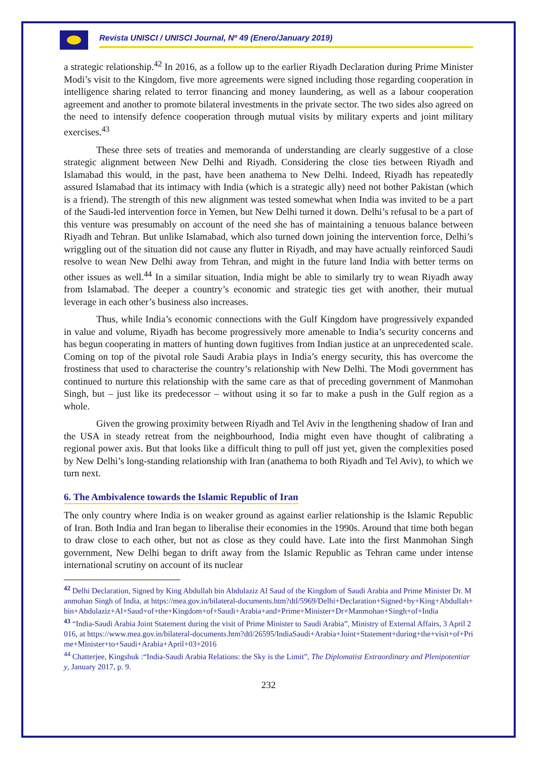Revista UNISCI / UNISCI Journal, Nº 49 (Enero/January 2019)
a strategic relationship.<sup>42</sup> In 2016, as a follow up to the earlier Riyadh Declaration during Prime Minister Modi’s visit to the Kingdom, five more agreements were signed including those regarding cooperation in intelligence sharing related to terror financing and money laundering, as well as a labour cooperation agreement and another to promote bilateral investments in the private sector. The two sides also agreed on the need to intensify defence cooperation through mutual visits by military experts and joint military exercises.<sup>43</sup>
These three sets of treaties and memoranda of understanding are clearly suggestive of a close strategic alignment between New Delhi and Riyadh. Considering the close ties between Riyadh and Islamabad this would, in the past, have been anathema to New Delhi. Indeed, Riyadh has repeatedly assured Islamabad that its intimacy with India (which is a strategic ally) need not bother Pakistan (which is a friend). The strength of this new alignment was tested somewhat when India was invited to be a part of the Saudi-led intervention force in Yemen, but New Delhi turned it down. Delhi’s refusal to be a part of this venture was presumably on account of the need she has of maintaining a tenuous balance between Riyadh and Tehran. But unlike Islamabad, which also turned down joining the intervention force, Delhi’s wriggling out of the situation did not cause any flutter in Riyadh, and may have actually reinforced Saudi resolve to wean New Delhi away from Tehran, and might in the future land India with better terms on other issues as well.<sup>44</sup> In a similar situation, India might be able to similarly try to wean Riyadh away from Islamabad. The deeper a country’s economic and strategic ties get with another, their mutual leverage in each other’s business also increases.
Thus, while India’s economic connections with the Gulf Kingdom have progressively expanded in value and volume, Riyadh has become progressively more amenable to India’s security concerns and has begun cooperating in matters of hunting down fugitives from Indian justice at an unprecedented scale. Coming on top of the pivotal role Saudi Arabia plays in India’s energy security, this has overcome the frostiness that used to characterise the country’s relationship with New Delhi. The Modi government has continued to nurture this relationship with the same care as that of preceding government of Manmohan Singh, but – just like its predecessor – without using it so far to make a push in the Gulf region as a whole.
Given the growing proximity between Riyadh and Tel Aviv in the lengthening shadow of Iran and the USA in steady retreat from the neighbourhood, India might even have thought of calibrating a regional power axis. But that looks like a difficult thing to pull off just yet, given the complexities posed by New Delhi’s long-standing relationship with Iran (anathema to both Riyadh and Tel Aviv), to which we turn next.
6. The Ambivalence towards the Islamic Republic of Iran
The only country where India is on weaker ground as against earlier relationship is the Islamic Republic of Iran. Both India and Iran began to liberalise their economies in the 1990s. Around that time both began to draw close to each other, but not as close as they could have. Late into the first Manmohan Singh government, New Delhi began to drift away from the Islamic Republic as Tehran came under intense international scrutiny on account of its nuclear
<sup>42</sup> Delhi Declaration, Signed by King Abdullah bin Abdulaziz Al Saud of the Kingdom of Saudi Arabia and Prime Minister Dr. Manmohan Singh of India, at https://mea.gov.in/bilateral-documents.htm?dtl/5969/Delhi+Declaration+Signed+by+King+Abdullah+bin+Abdulaziz+Al+Saud+of+the+Kingdom+of+Saudi+Arabia+and+Prime+Minister+Dr+Manmohan+Singh+of+India
<sup>43</sup> “India-Saudi Arabia Joint Statement during the visit of Prime Minister to Saudi Arabia”, Ministry of External Affairs, 3 April 2016, at https://www.mea.gov.in/bilateral-documents.htm?dtl/26595/IndiaSaudi+Arabia+Joint+Statement+during+the+visit+of+Prime+Minister+to+Saudi+Arabia+April+03+2016
<sup>44</sup> Chatterjee, Kingshuk :“India-Saudi Arabia Relations: the Sky is the Limit”, The Diplomatist Extraordinary and Plenipotentiary, January 2017, p. 9.
232